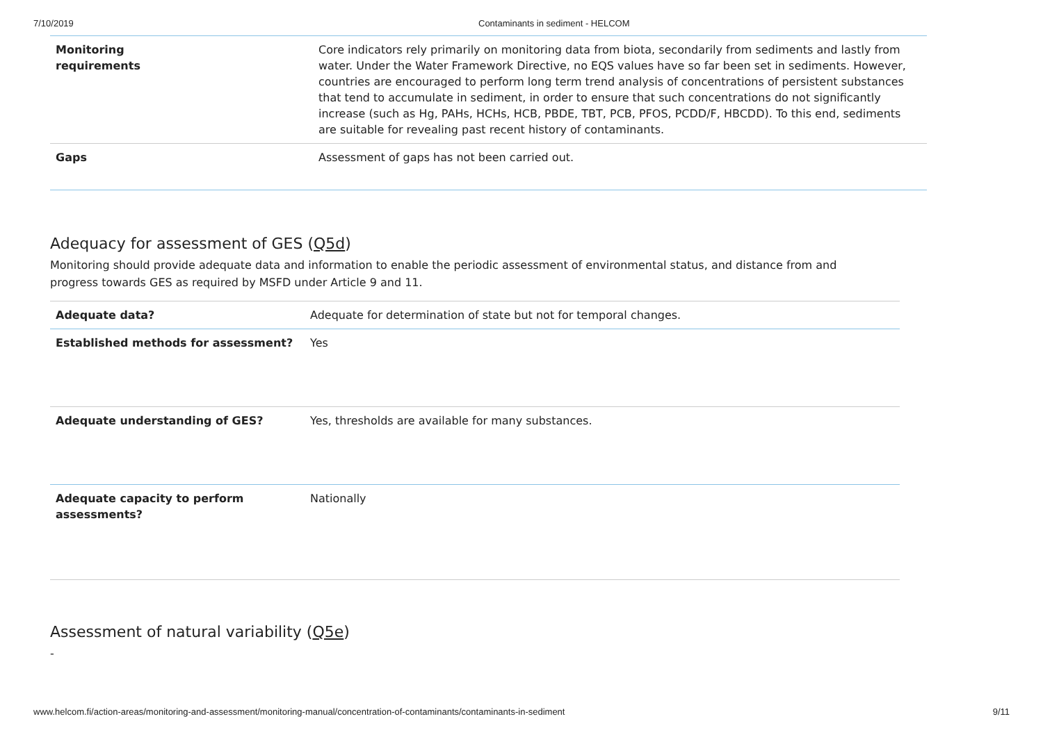7/10/2019 Contaminants in sediment - HELCOM
| Monitoring requirements | Core indicators rely primarily on monitoring data from biota, secondarily from sediments and lastly from water. Under the Water Framework Directive, no EQS values have so far been set in sediments. However, countries are encouraged to perform long term trend analysis of concentrations of persistent substances that tend to accumulate in sediment, in order to ensure that such concentrations do not significantly increase (such as Hg, PAHs, HCHs, HCB, PBDE, TBT, PCB, PFOS, PCDD/F, HBCDD). To this end, sediments are suitable for revealing past recent history of contaminants. |
| Gaps | Assessment of gaps has not been carried out. |
Adequacy for assessment of GES (Q5d)
Monitoring should provide adequate data and information to enable the periodic assessment of environmental status, and distance from and progress towards GES as required by MSFD under Article 9 and 11.
| Adequate data? | Adequate for determination of state but not for temporal changes. |
| Established methods for assessment? | Yes |
| Adequate understanding of GES? | Yes, thresholds are available for many substances. |
| Adequate capacity to perform assessments? | Nationally |
Assessment of natural variability (Q5e)
-
www.helcom.fi/action-areas/monitoring-and-assessment/monitoring-manual/concentration-of-contaminants/contaminants-in-sediment 9/11